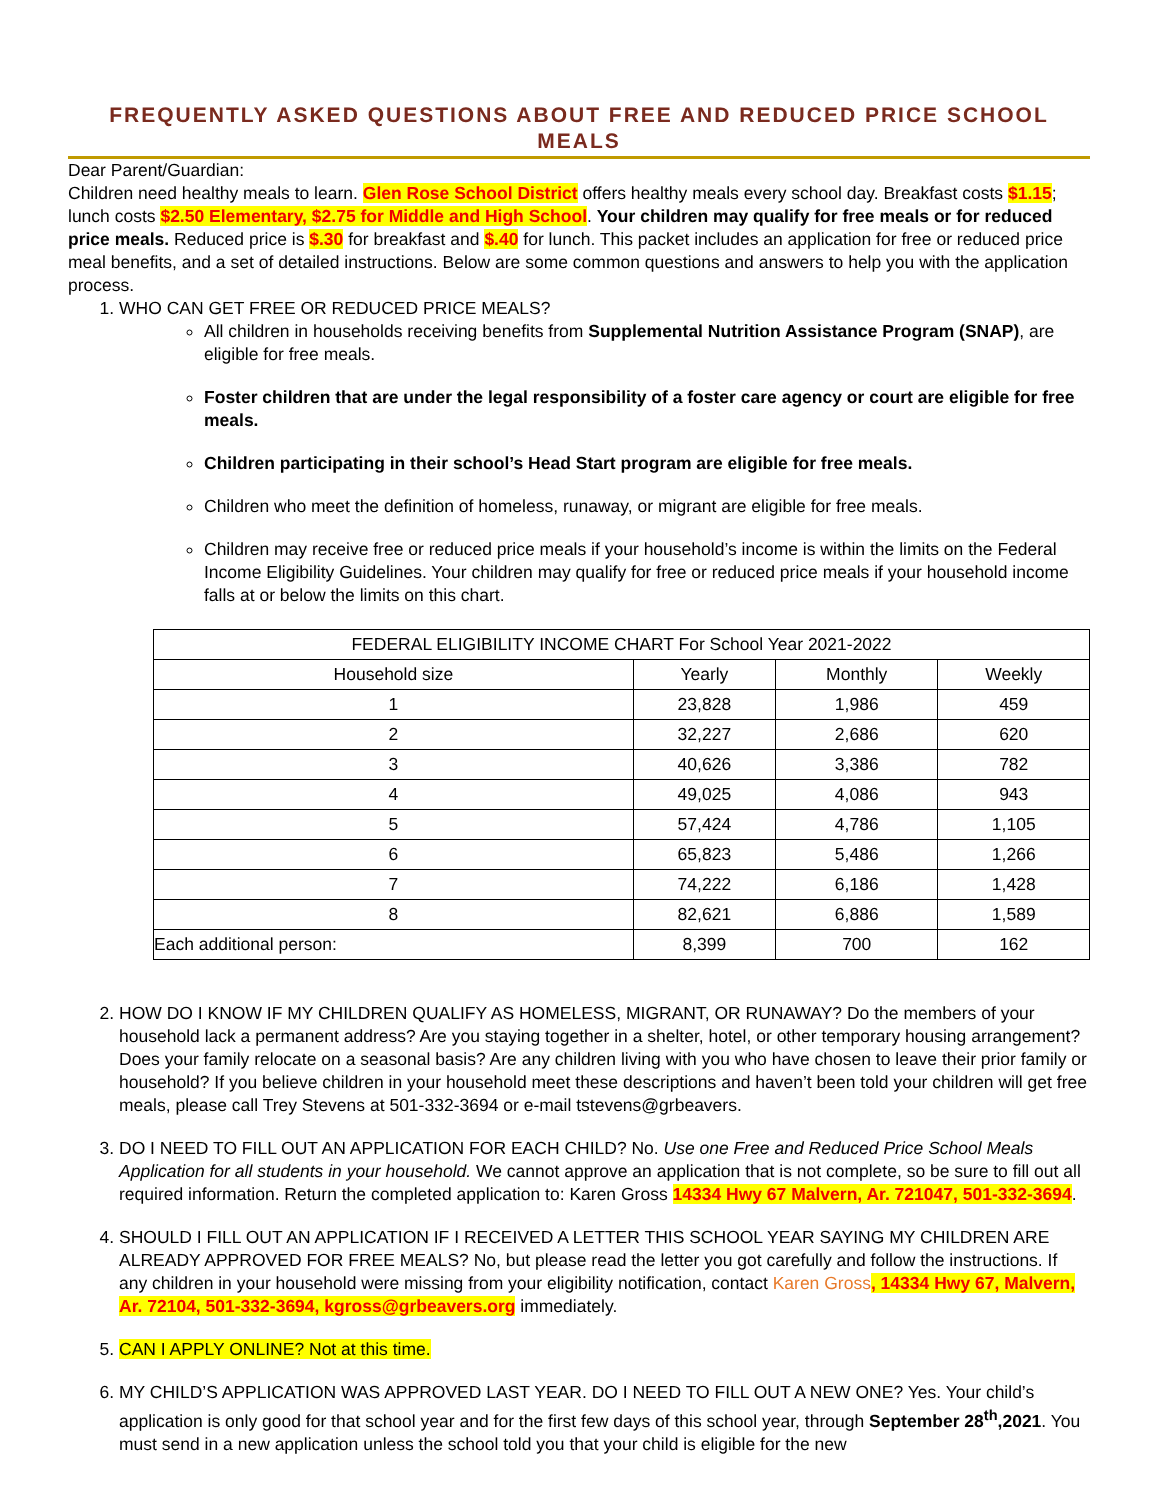FREQUENTLY ASKED QUESTIONS ABOUT FREE AND REDUCED PRICE SCHOOL MEALS
Dear Parent/Guardian:
Children need healthy meals to learn. Glen Rose School District offers healthy meals every school day. Breakfast costs $1.15; lunch costs $2.50 Elementary, $2.75 for Middle and High School. Your children may qualify for free meals or for reduced price meals. Reduced price is $.30 for breakfast and $.40 for lunch. This packet includes an application for free or reduced price meal benefits, and a set of detailed instructions. Below are some common questions and answers to help you with the application process.
1. WHO CAN GET FREE OR REDUCED PRICE MEALS?
All children in households receiving benefits from Supplemental Nutrition Assistance Program (SNAP), are eligible for free meals.
Foster children that are under the legal responsibility of a foster care agency or court are eligible for free meals.
Children participating in their school’s Head Start program are eligible for free meals.
Children who meet the definition of homeless, runaway, or migrant are eligible for free meals.
Children may receive free or reduced price meals if your household’s income is within the limits on the Federal Income Eligibility Guidelines. Your children may qualify for free or reduced price meals if your household income falls at or below the limits on this chart.
| FEDERAL ELIGIBILITY INCOME CHART For School Year 2021-2022 | | | |
| --- | --- | --- | --- |
| Household size | Yearly | Monthly | Weekly |
| 1 | 23,828 | 1,986 | 459 |
| 2 | 32,227 | 2,686 | 620 |
| 3 | 40,626 | 3,386 | 782 |
| 4 | 49,025 | 4,086 | 943 |
| 5 | 57,424 | 4,786 | 1,105 |
| 6 | 65,823 | 5,486 | 1,266 |
| 7 | 74,222 | 6,186 | 1,428 |
| 8 | 82,621 | 6,886 | 1,589 |
| Each additional person: | 8,399 | 700 | 162 |
2. HOW DO I KNOW IF MY CHILDREN QUALIFY AS HOMELESS, MIGRANT, OR RUNAWAY? Do the members of your household lack a permanent address? Are you staying together in a shelter, hotel, or other temporary housing arrangement? Does your family relocate on a seasonal basis? Are any children living with you who have chosen to leave their prior family or household? If you believe children in your household meet these descriptions and haven’t been told your children will get free meals, please call Trey Stevens at 501-332-3694 or e-mail tstevens@grbeavers.
3. DO I NEED TO FILL OUT AN APPLICATION FOR EACH CHILD? No. Use one Free and Reduced Price School Meals Application for all students in your household. We cannot approve an application that is not complete, so be sure to fill out all required information. Return the completed application to: Karen Gross 14334 Hwy 67 Malvern, Ar. 721047, 501-332-3694.
4. SHOULD I FILL OUT AN APPLICATION IF I RECEIVED A LETTER THIS SCHOOL YEAR SAYING MY CHILDREN ARE ALREADY APPROVED FOR FREE MEALS? No, but please read the letter you got carefully and follow the instructions. If any children in your household were missing from your eligibility notification, contact Karen Gross, 14334 Hwy 67, Malvern, Ar. 72104, 501-332-3694, kgross@grbeavers.org immediately.
5. CAN I APPLY ONLINE? Not at this time.
6. MY CHILD’S APPLICATION WAS APPROVED LAST YEAR. DO I NEED TO FILL OUT A NEW ONE? Yes. Your child’s application is only good for that school year and for the first few days of this school year, through September 28<sup>th</sup>,2021. You must send in a new application unless the school told you that your child is eligible for the new